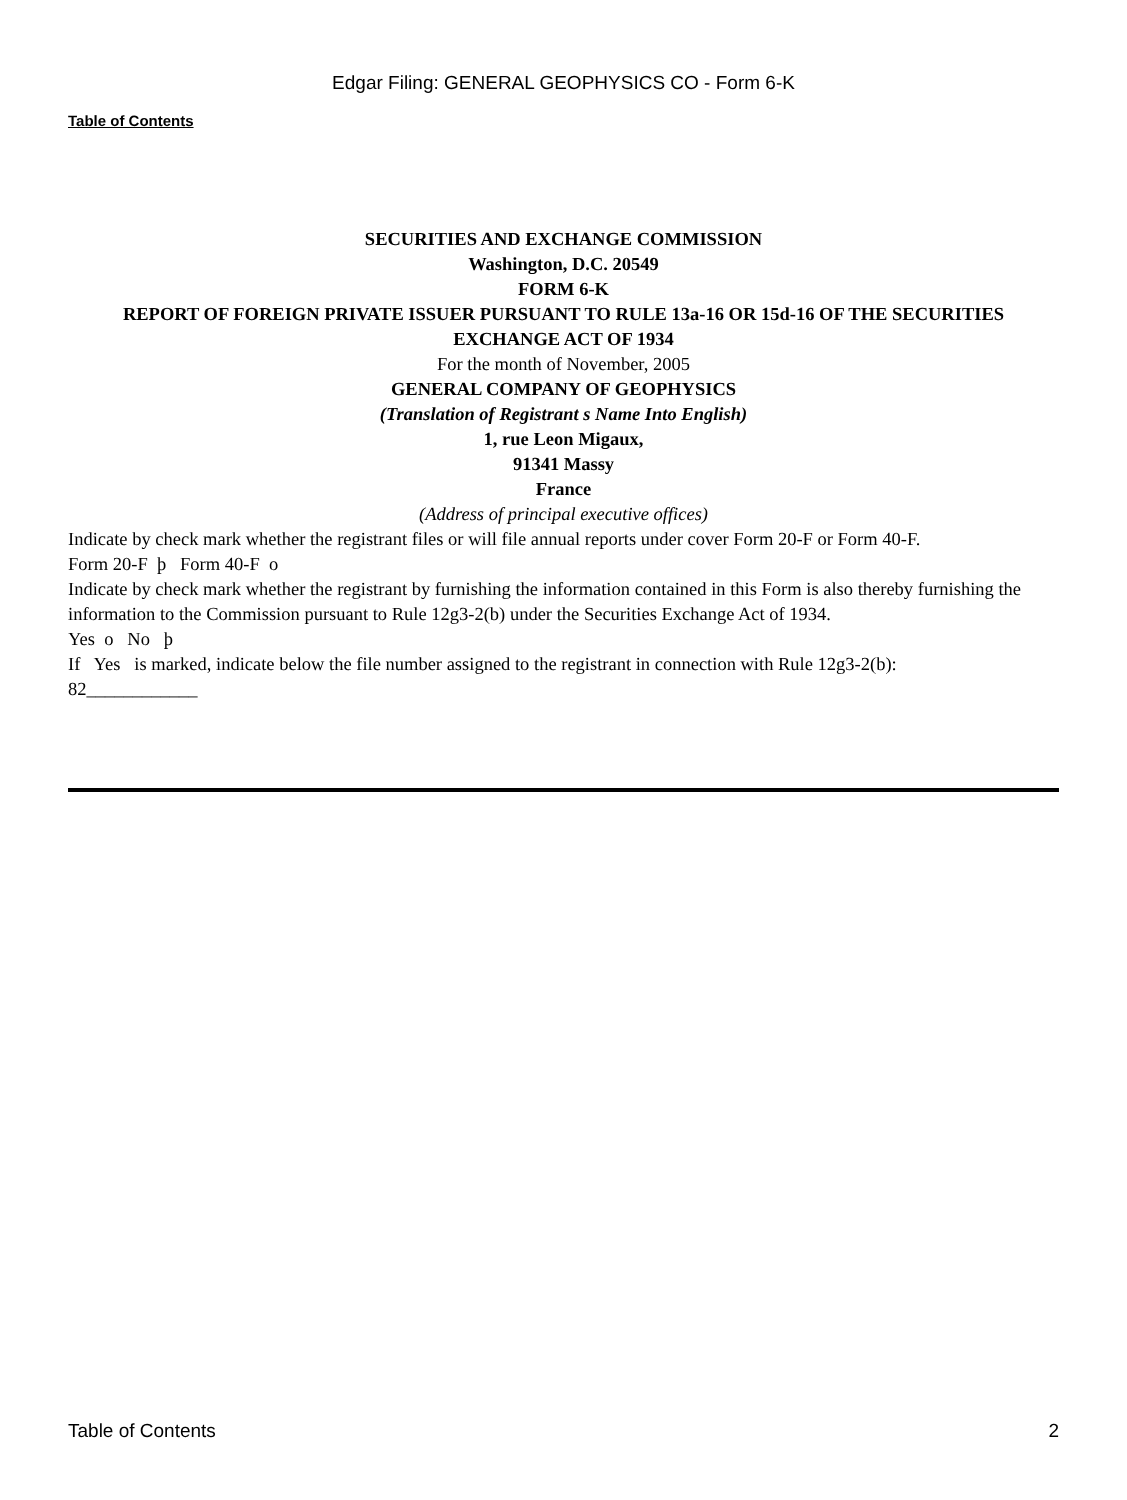Edgar Filing: GENERAL GEOPHYSICS CO - Form 6-K
Table of Contents
SECURITIES AND EXCHANGE COMMISSION
Washington, D.C. 20549
FORM 6-K
REPORT OF FOREIGN PRIVATE ISSUER PURSUANT TO RULE 13a-16 OR 15d-16 OF THE SECURITIES EXCHANGE ACT OF 1934
For the month of November, 2005
GENERAL COMPANY OF GEOPHYSICS
(Translation of Registrant s Name Into English)
1, rue Leon Migaux,
91341 Massy
France
(Address of principal executive offices)
Indicate by check mark whether the registrant files or will file annual reports under cover Form 20-F or Form 40-F.
Form 20-F þ Form 40-F o
Indicate by check mark whether the registrant by furnishing the information contained in this Form is also thereby furnishing the information to the Commission pursuant to Rule 12g3-2(b) under the Securities Exchange Act of 1934.
Yes o No þ
If Yes is marked, indicate below the file number assigned to the registrant in connection with Rule 12g3-2(b):
82____________
Table of Contents 2